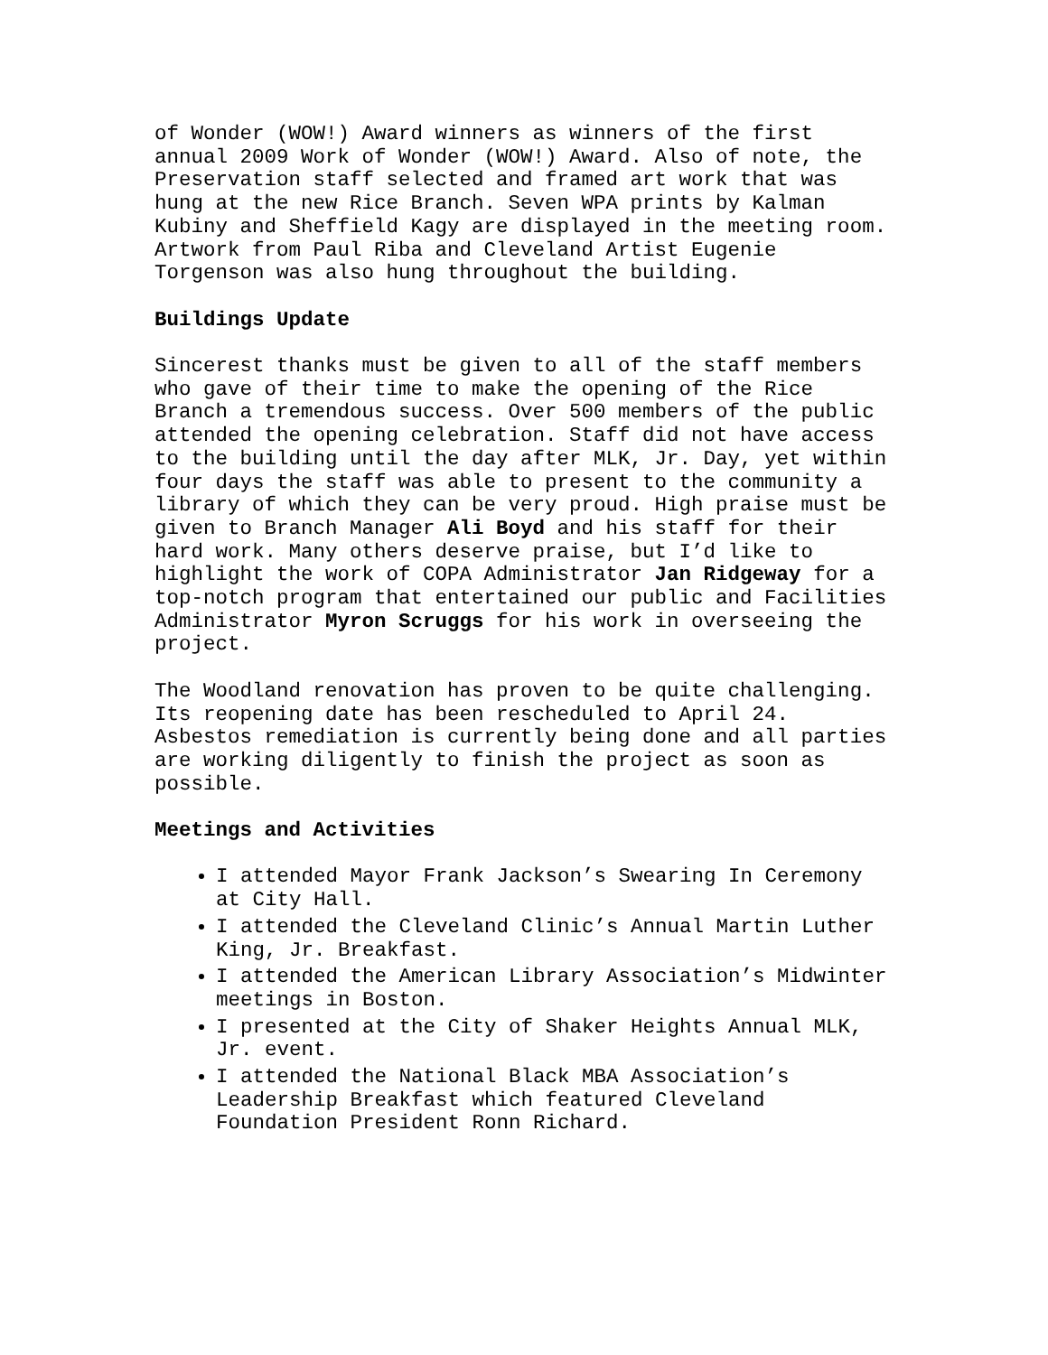of Wonder (WOW!) Award winners as winners of the first annual 2009 Work of Wonder (WOW!) Award. Also of note, the Preservation staff selected and framed art work that was hung at the new Rice Branch. Seven WPA prints by Kalman Kubiny and Sheffield Kagy are displayed in the meeting room. Artwork from Paul Riba and Cleveland Artist Eugenie Torgenson was also hung throughout the building.
Buildings Update
Sincerest thanks must be given to all of the staff members who gave of their time to make the opening of the Rice Branch a tremendous success. Over 500 members of the public attended the opening celebration. Staff did not have access to the building until the day after MLK, Jr. Day, yet within four days the staff was able to present to the community a library of which they can be very proud. High praise must be given to Branch Manager Ali Boyd and his staff for their hard work. Many others deserve praise, but I’d like to highlight the work of COPA Administrator Jan Ridgeway for a top-notch program that entertained our public and Facilities Administrator Myron Scruggs for his work in overseeing the project.
The Woodland renovation has proven to be quite challenging. Its reopening date has been rescheduled to April 24. Asbestos remediation is currently being done and all parties are working diligently to finish the project as soon as possible.
Meetings and Activities
I attended Mayor Frank Jackson’s Swearing In Ceremony at City Hall.
I attended the Cleveland Clinic’s Annual Martin Luther King, Jr. Breakfast.
I attended the American Library Association’s Midwinter meetings in Boston.
I presented at the City of Shaker Heights Annual MLK, Jr. event.
I attended the National Black MBA Association’s Leadership Breakfast which featured Cleveland Foundation President Ronn Richard.